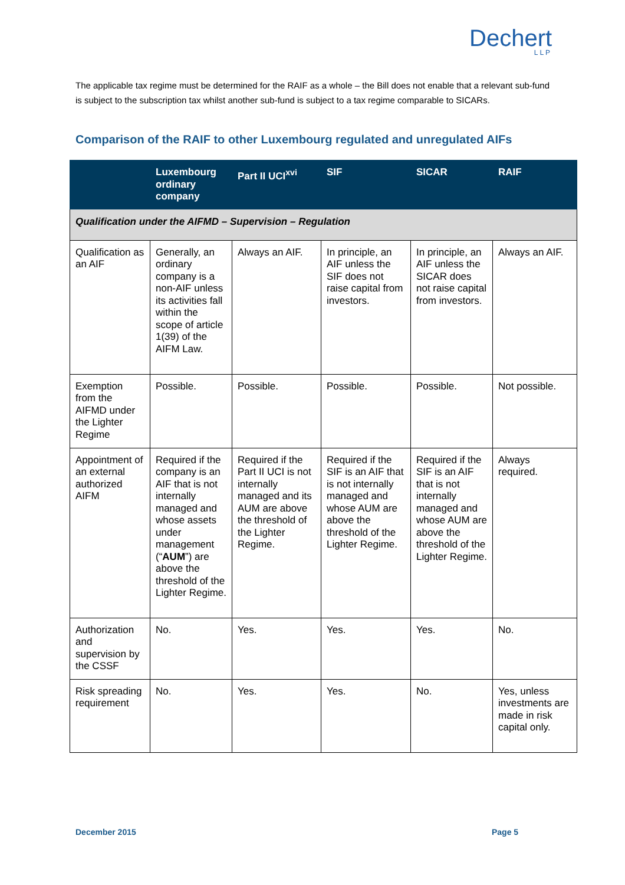Dechert
LLP
The applicable tax regime must be determined for the RAIF as a whole – the Bill does not enable that a relevant sub-fund is subject to the subscription tax whilst another sub-fund is subject to a tax regime comparable to SICARs.
Comparison of the RAIF to other Luxembourg regulated and unregulated AIFs
| | Luxembourg ordinary company | Part II UCI<sup>xvi</sup> | SIF | SICAR | RAIF |
| --- | --- | --- | --- | --- | --- |
| Qualification under the AIFMD – Supervision – Regulation | | | | | |
| Qualification as an AIF | Generally, an ordinary company is a non-AIF unless its activities fall within the scope of article 1(39) of the AIFM Law. | Always an AIF. | In principle, an AIF unless the SIF does not raise capital from investors. | In principle, an AIF unless the SICAR does not raise capital from investors. | Always an AIF. |
| Exemption from the AIFMD under the Lighter Regime | Possible. | Possible. | Possible. | Possible. | Not possible. |
| Appointment of an external authorized AIFM | Required if the company is an AIF that is not internally managed and whose assets under management (“ AUM ”) are above the threshold of the Lighter Regime. | Required if the Part II UCI is not internally managed and its AUM are above the threshold of the Lighter Regime. | Required if the SIF is an AIF that is not internally managed and whose AUM are above the threshold of the Lighter Regime. | Required if the SIF is an AIF that is not internally managed and whose AUM are above the threshold of the Lighter Regime. | Always required. |
| Authorization and supervision by the CSSF | No. | Yes. | Yes. | Yes. | No. |
| Risk spreading requirement | No. | Yes. | Yes. | No. | Yes, unless investments are made in risk capital only. |
December 2015 Page 5